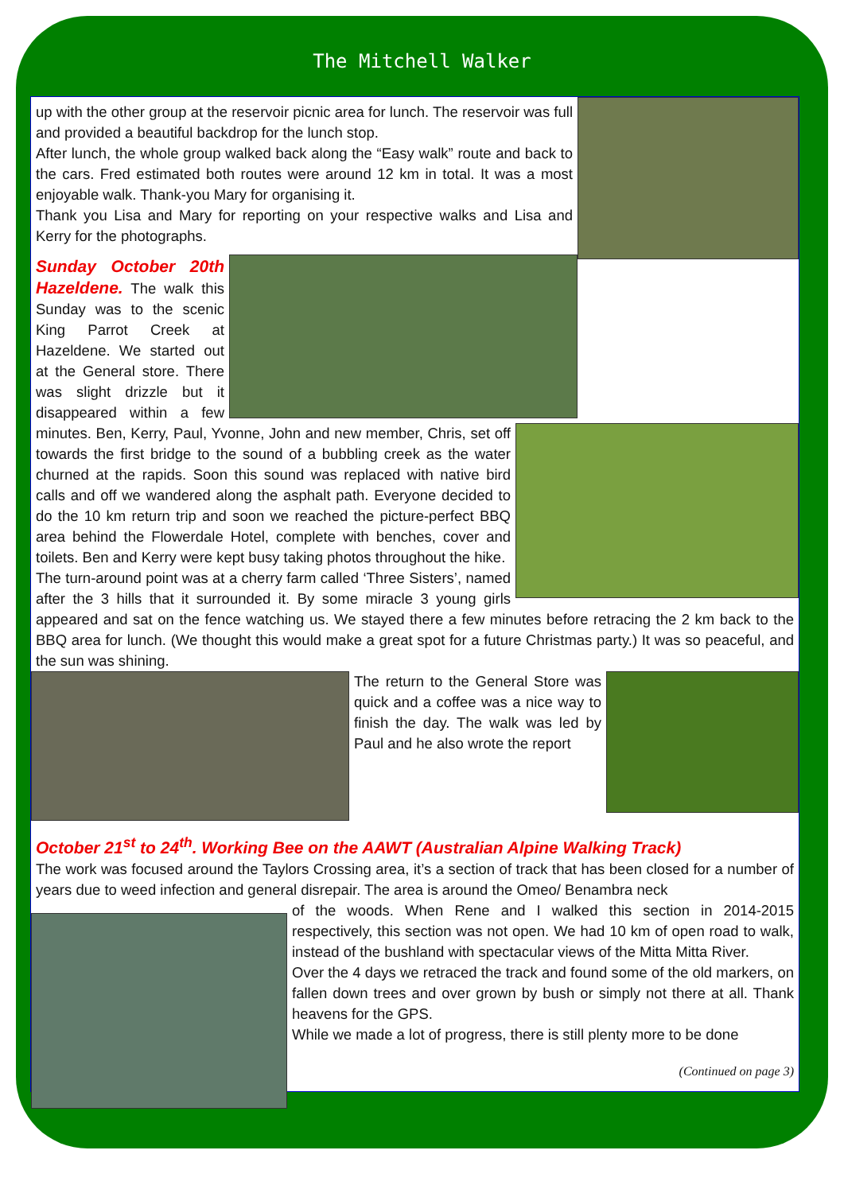The Mitchell Walker
up with the other group at the reservoir picnic area for lunch. The reservoir was full and provided a beautiful backdrop for the lunch stop.
After lunch, the whole group walked back along the “Easy walk” route and back to the cars. Fred estimated both routes were around 12 km in total. It was a most enjoyable walk. Thank-you Mary for organising it.
Thank you Lisa and Mary for reporting on your respective walks and Lisa and Kerry for the photographs.
Sunday October 20th Hazeldene.
The walk this Sunday was to the scenic King Parrot Creek at Hazeldene. We started out at the General store. There was slight drizzle but it disappeared within a few minutes. Ben, Kerry, Paul, Yvonne, John and new member, Chris, set off towards the first bridge to the sound of a bubbling creek as the water churned at the rapids. Soon this sound was replaced with native bird calls and off we wandered along the asphalt path. Everyone decided to do the 10 km return trip and soon we reached the picture-perfect BBQ area behind the Flowerdale Hotel, complete with benches, cover and toilets. Ben and Kerry were kept busy taking photos throughout the hike.
The turn-around point was at a cherry farm called ‘Three Sisters’, named after the 3 hills that it surrounded it. By some miracle 3 young girls appeared and sat on the fence watching us. We stayed there a few minutes before retracing the 2 km back to the BBQ area for lunch. (We thought this would make a great spot for a future Christmas party.) It was so peaceful, and the sun was shining.
The return to the General Store was quick and a coffee was a nice way to finish the day. The walk was led by Paul and he also wrote the report
October 21<sup>st</sup> to 24<sup>th</sup>. Working Bee on the AAWT (Australian Alpine Walking Track)
The work was focused around the Taylors Crossing area, it’s a section of track that has been closed for a number of years due to weed infection and general disrepair. The area is around the Omeo/ Benambra neck
of the woods. When Rene and I walked this section in 2014-2015 respectively, this section was not open. We had 10 km of open road to walk, instead of the bushland with spectacular views of the Mitta Mitta River.
Over the 4 days we retraced the track and found some of the old markers, on fallen down trees and over grown by bush or simply not there at all. Thank heavens for the GPS.
While we made a lot of progress, there is still plenty more to be done
(Continued on page 3)